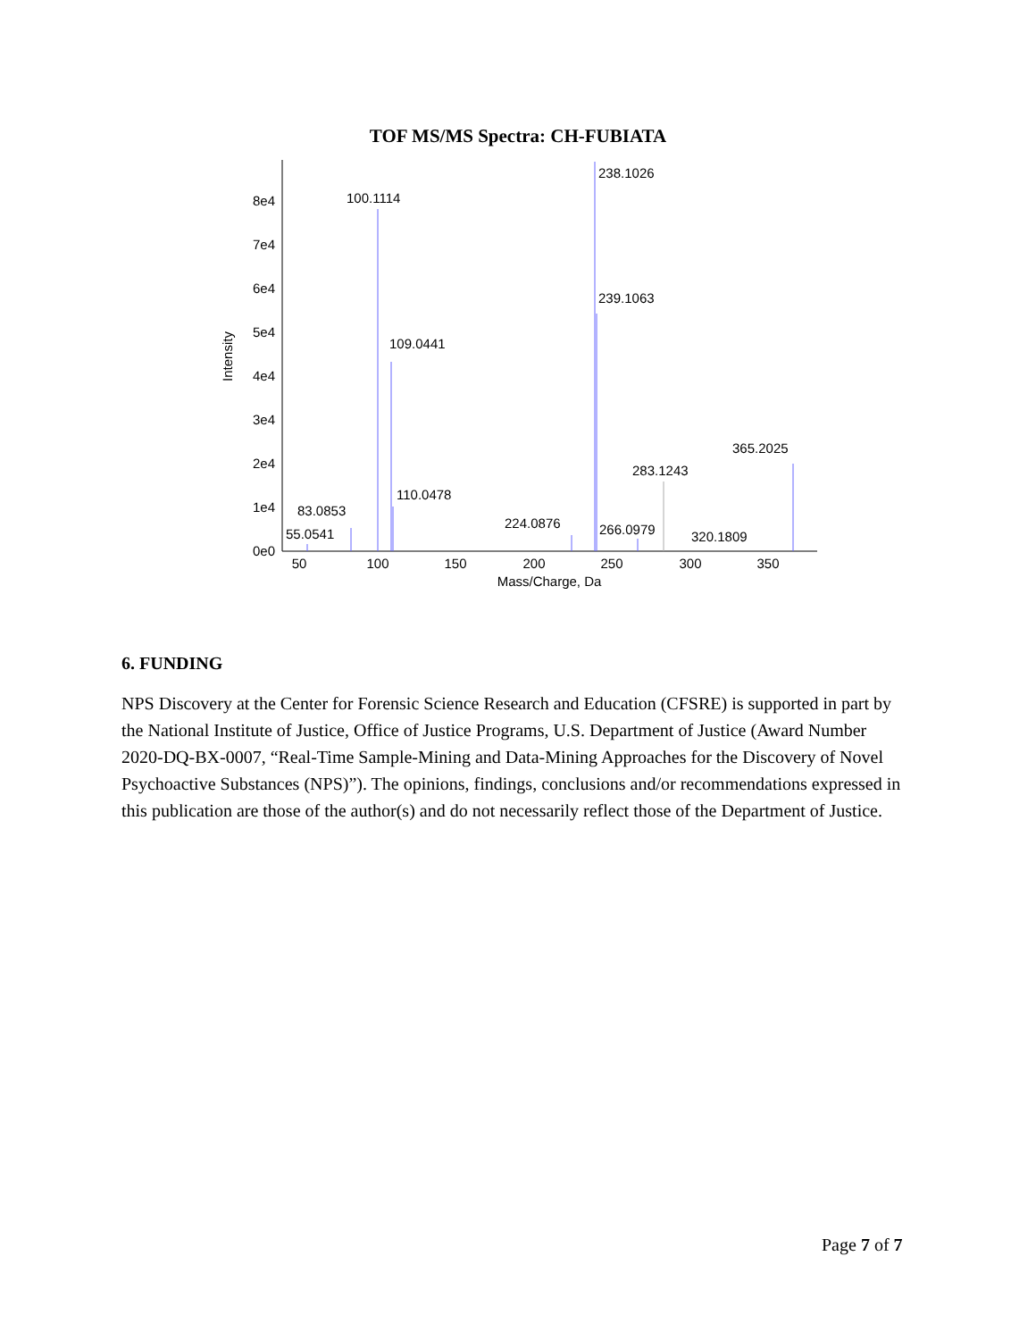TOF MS/MS Spectra: CH-FUBIATA
0e0
1e4
2e4
3e4
4e4
5e4
6e4
7e4
8e4
Intensity
50
100
150
200
250
300
350
Mass/Charge, Da
100.1114
238.1026
239.1063
109.0441
110.0478
83.0853
55.0541
224.0876
266.0979
320.1809
283.1243
365.2025
6. FUNDING
NPS Discovery at the Center for Forensic Science Research and Education (CFSRE) is supported in part by the National Institute of Justice, Office of Justice Programs, U.S. Department of Justice (Award Number 2020-DQ-BX-0007, “Real-Time Sample-Mining and Data-Mining Approaches for the Discovery of Novel Psychoactive Substances (NPS)”). The opinions, findings, conclusions and/or recommendations expressed in this publication are those of the author(s) and do not necessarily reflect those of the Department of Justice.
Page 7 of 7